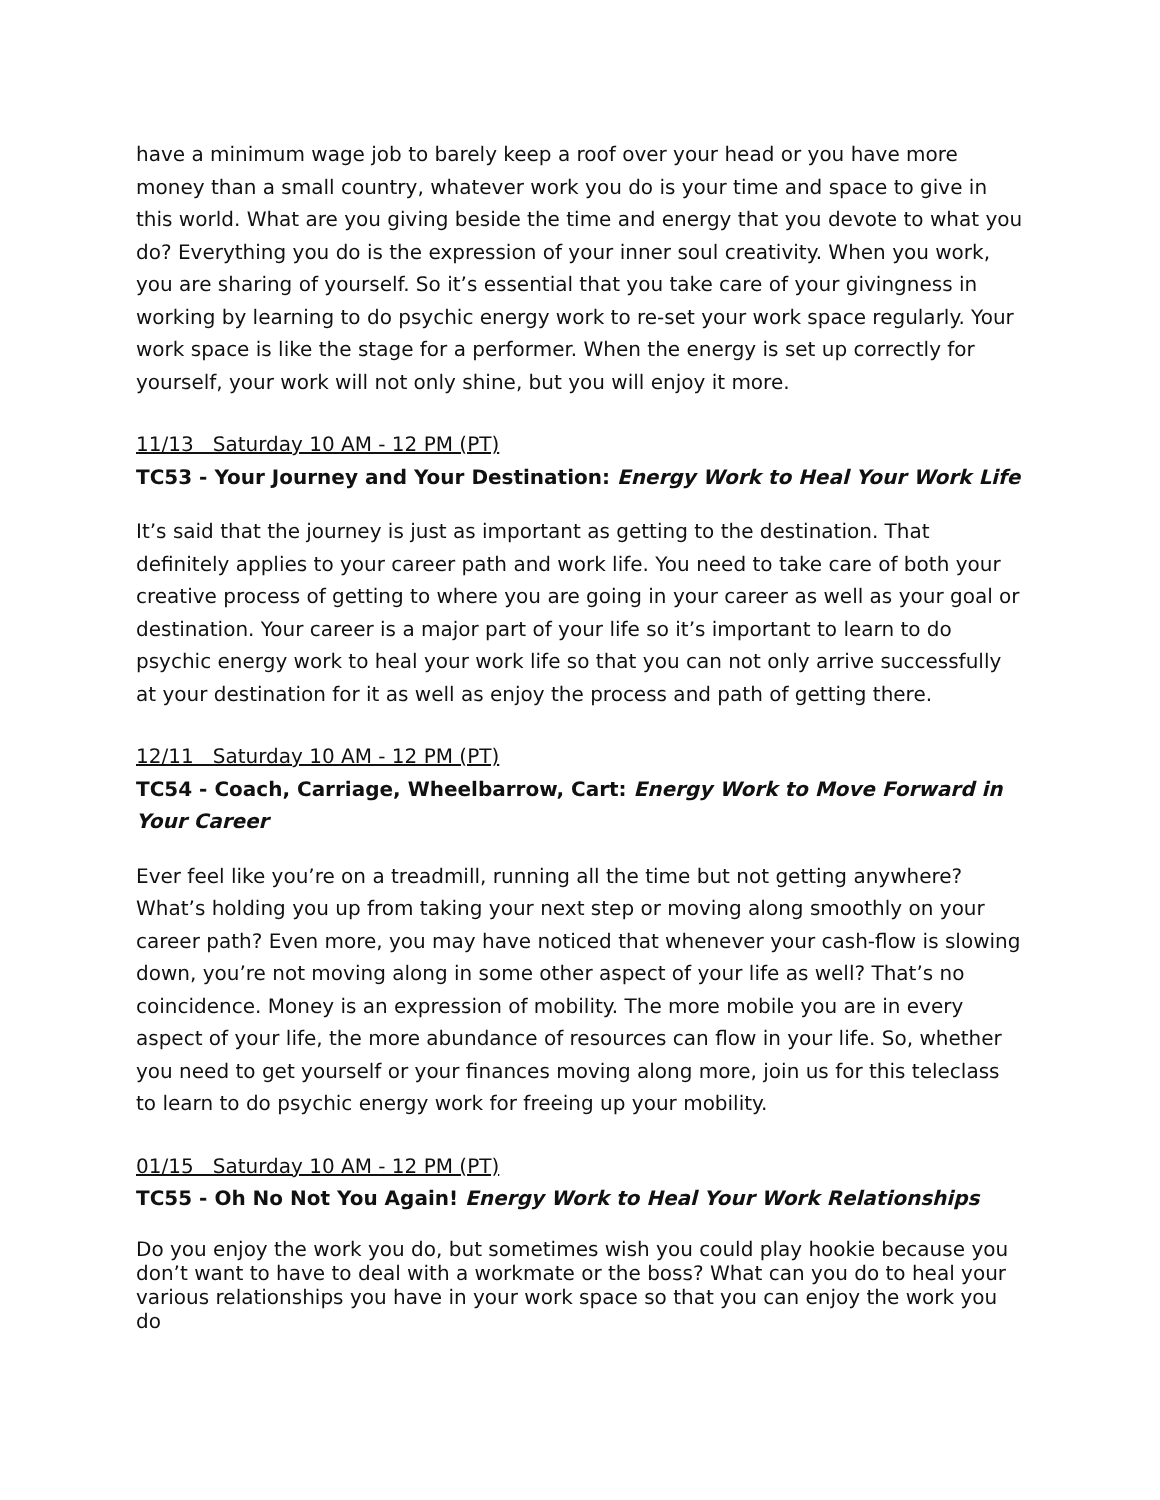have a minimum wage job to barely keep a roof over your head or you have more money than a small country, whatever work you do is your time and space to give in this world. What are you giving beside the time and energy that you devote to what you do? Everything you do is the expression of your inner soul creativity. When you work, you are sharing of yourself. So it’s essential that you take care of your givingness in working by learning to do psychic energy work to re-set your work space regularly. Your work space is like the stage for a performer. When the energy is set up correctly for yourself, your work will not only shine, but you will enjoy it more.
11/13 Saturday 10 AM - 12 PM (PT)
TC53 - Your Journey and Your Destination: Energy Work to Heal Your Work Life
It’s said that the journey is just as important as getting to the destination. That definitely applies to your career path and work life. You need to take care of both your creative process of getting to where you are going in your career as well as your goal or destination. Your career is a major part of your life so it’s important to learn to do psychic energy work to heal your work life so that you can not only arrive successfully at your destination for it as well as enjoy the process and path of getting there.
12/11 Saturday 10 AM - 12 PM (PT)
TC54 - Coach, Carriage, Wheelbarrow, Cart: Energy Work to Move Forward in Your Career
Ever feel like you’re on a treadmill, running all the time but not getting anywhere? What’s holding you up from taking your next step or moving along smoothly on your career path? Even more, you may have noticed that whenever your cash-flow is slowing down, you’re not moving along in some other aspect of your life as well? That’s no coincidence. Money is an expression of mobility. The more mobile you are in every aspect of your life, the more abundance of resources can flow in your life. So, whether you need to get yourself or your finances moving along more, join us for this teleclass to learn to do psychic energy work for freeing up your mobility.
01/15 Saturday 10 AM - 12 PM (PT)
TC55 - Oh No Not You Again! Energy Work to Heal Your Work Relationships
Do you enjoy the work you do, but sometimes wish you could play hookie because you don’t want to have to deal with a workmate or the boss? What can you do to heal your various relationships you have in your work space so that you can enjoy the work you do